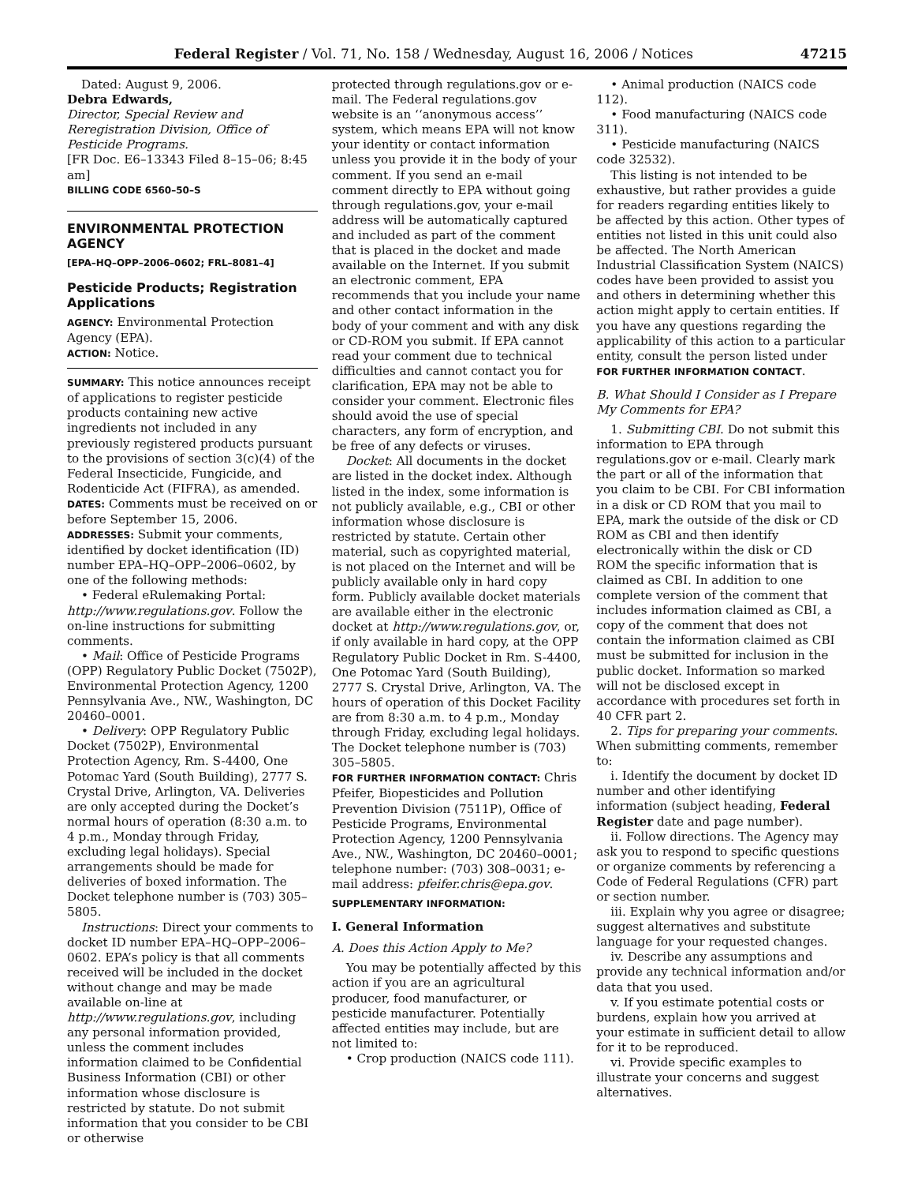Federal Register / Vol. 71, No. 158 / Wednesday, August 16, 2006 / Notices 47215
Dated: August 9, 2006.
Debra Edwards,
Director, Special Review and Reregistration Division, Office of Pesticide Programs.
[FR Doc. E6–13343 Filed 8–15–06; 8:45 am]
BILLING CODE 6560–50–S
ENVIRONMENTAL PROTECTION AGENCY
[EPA–HQ–OPP–2006–0602; FRL–8081–4]
Pesticide Products; Registration Applications
AGENCY: Environmental Protection Agency (EPA).
ACTION: Notice.
SUMMARY: This notice announces receipt of applications to register pesticide products containing new active ingredients not included in any previously registered products pursuant to the provisions of section 3(c)(4) of the Federal Insecticide, Fungicide, and Rodenticide Act (FIFRA), as amended.
DATES: Comments must be received on or before September 15, 2006.
ADDRESSES: Submit your comments, identified by docket identification (ID) number EPA–HQ–OPP–2006–0602, by one of the following methods:
• Federal eRulemaking Portal: http://www.regulations.gov. Follow the on-line instructions for submitting comments.
• Mail: Office of Pesticide Programs (OPP) Regulatory Public Docket (7502P), Environmental Protection Agency, 1200 Pennsylvania Ave., NW., Washington, DC 20460–0001.
• Delivery: OPP Regulatory Public Docket (7502P), Environmental Protection Agency, Rm. S-4400, One Potomac Yard (South Building), 2777 S. Crystal Drive, Arlington, VA. Deliveries are only accepted during the Docket’s normal hours of operation (8:30 a.m. to 4 p.m., Monday through Friday, excluding legal holidays). Special arrangements should be made for deliveries of boxed information. The Docket telephone number is (703) 305–5805.
Instructions: Direct your comments to docket ID number EPA–HQ–OPP–2006–0602. EPA’s policy is that all comments received will be included in the docket without change and may be made available on-line at http://www.regulations.gov, including any personal information provided, unless the comment includes information claimed to be Confidential Business Information (CBI) or other information whose disclosure is restricted by statute. Do not submit information that you consider to be CBI or otherwise
protected through regulations.gov or e-mail. The Federal regulations.gov website is an ‘‘anonymous access’’ system, which means EPA will not know your identity or contact information unless you provide it in the body of your comment. If you send an e-mail comment directly to EPA without going through regulations.gov, your e-mail address will be automatically captured and included as part of the comment that is placed in the docket and made available on the Internet. If you submit an electronic comment, EPA recommends that you include your name and other contact information in the body of your comment and with any disk or CD-ROM you submit. If EPA cannot read your comment due to technical difficulties and cannot contact you for clarification, EPA may not be able to consider your comment. Electronic files should avoid the use of special characters, any form of encryption, and be free of any defects or viruses.
Docket: All documents in the docket are listed in the docket index. Although listed in the index, some information is not publicly available, e.g., CBI or other information whose disclosure is restricted by statute. Certain other material, such as copyrighted material, is not placed on the Internet and will be publicly available only in hard copy form. Publicly available docket materials are available either in the electronic docket at http://www.regulations.gov, or, if only available in hard copy, at the OPP Regulatory Public Docket in Rm. S-4400, One Potomac Yard (South Building), 2777 S. Crystal Drive, Arlington, VA. The hours of operation of this Docket Facility are from 8:30 a.m. to 4 p.m., Monday through Friday, excluding legal holidays. The Docket telephone number is (703) 305–5805.
FOR FURTHER INFORMATION CONTACT: Chris Pfeifer, Biopesticides and Pollution Prevention Division (7511P), Office of Pesticide Programs, Environmental Protection Agency, 1200 Pennsylvania Ave., NW., Washington, DC 20460–0001; telephone number: (703) 308–0031; e-mail address: pfeifer.chris@epa.gov.
SUPPLEMENTARY INFORMATION:
I. General Information
A. Does this Action Apply to Me?
You may be potentially affected by this action if you are an agricultural producer, food manufacturer, or pesticide manufacturer. Potentially affected entities may include, but are not limited to:
• Crop production (NAICS code 111).
• Animal production (NAICS code 112).
• Food manufacturing (NAICS code 311).
• Pesticide manufacturing (NAICS code 32532).
This listing is not intended to be exhaustive, but rather provides a guide for readers regarding entities likely to be affected by this action. Other types of entities not listed in this unit could also be affected. The North American Industrial Classification System (NAICS) codes have been provided to assist you and others in determining whether this action might apply to certain entities. If you have any questions regarding the applicability of this action to a particular entity, consult the person listed under FOR FURTHER INFORMATION CONTACT.
B. What Should I Consider as I Prepare My Comments for EPA?
1. Submitting CBI. Do not submit this information to EPA through regulations.gov or e-mail. Clearly mark the part or all of the information that you claim to be CBI. For CBI information in a disk or CD ROM that you mail to EPA, mark the outside of the disk or CD ROM as CBI and then identify electronically within the disk or CD ROM the specific information that is claimed as CBI. In addition to one complete version of the comment that includes information claimed as CBI, a copy of the comment that does not contain the information claimed as CBI must be submitted for inclusion in the public docket. Information so marked will not be disclosed except in accordance with procedures set forth in 40 CFR part 2.
2. Tips for preparing your comments. When submitting comments, remember to:
i. Identify the document by docket ID number and other identifying information (subject heading, Federal Register date and page number).
ii. Follow directions. The Agency may ask you to respond to specific questions or organize comments by referencing a Code of Federal Regulations (CFR) part or section number.
iii. Explain why you agree or disagree; suggest alternatives and substitute language for your requested changes.
iv. Describe any assumptions and provide any technical information and/or data that you used.
v. If you estimate potential costs or burdens, explain how you arrived at your estimate in sufficient detail to allow for it to be reproduced.
vi. Provide specific examples to illustrate your concerns and suggest alternatives.